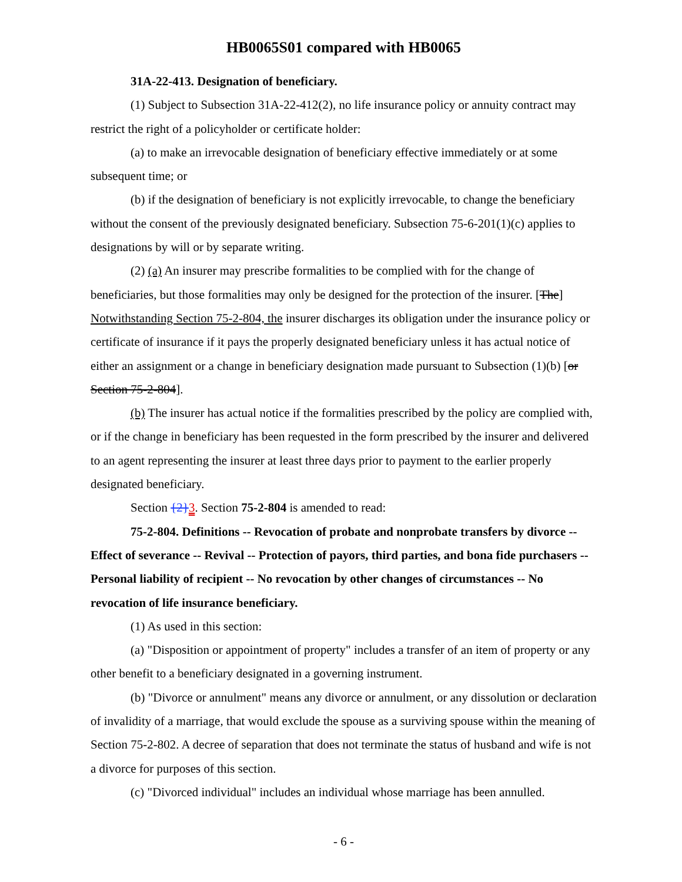HB0065S01 compared with HB0065
31A-22-413. Designation of beneficiary.
(1) Subject to Subsection 31A-22-412(2), no life insurance policy or annuity contract may restrict the right of a policyholder or certificate holder:
(a) to make an irrevocable designation of beneficiary effective immediately or at some subsequent time; or
(b) if the designation of beneficiary is not explicitly irrevocable, to change the beneficiary without the consent of the previously designated beneficiary. Subsection 75-6-201(1)(c) applies to designations by will or by separate writing.
(2) (a) An insurer may prescribe formalities to be complied with for the change of beneficiaries, but those formalities may only be designed for the protection of the insurer. [The] Notwithstanding Section 75-2-804, the insurer discharges its obligation under the insurance policy or certificate of insurance if it pays the properly designated beneficiary unless it has actual notice of either an assignment or a change in beneficiary designation made pursuant to Subsection (1)(b) [or Section 75-2-804].
(b) The insurer has actual notice if the formalities prescribed by the policy are complied with, or if the change in beneficiary has been requested in the form prescribed by the insurer and delivered to an agent representing the insurer at least three days prior to payment to the earlier properly designated beneficiary.
Section {2}3. Section 75-2-804 is amended to read:
75-2-804. Definitions -- Revocation of probate and nonprobate transfers by divorce -- Effect of severance -- Revival -- Protection of payors, third parties, and bona fide purchasers -- Personal liability of recipient -- No revocation by other changes of circumstances -- No revocation of life insurance beneficiary.
(1) As used in this section:
(a) "Disposition or appointment of property" includes a transfer of an item of property or any other benefit to a beneficiary designated in a governing instrument.
(b) "Divorce or annulment" means any divorce or annulment, or any dissolution or declaration of invalidity of a marriage, that would exclude the spouse as a surviving spouse within the meaning of Section 75-2-802. A decree of separation that does not terminate the status of husband and wife is not a divorce for purposes of this section.
(c) "Divorced individual" includes an individual whose marriage has been annulled.
- 6 -